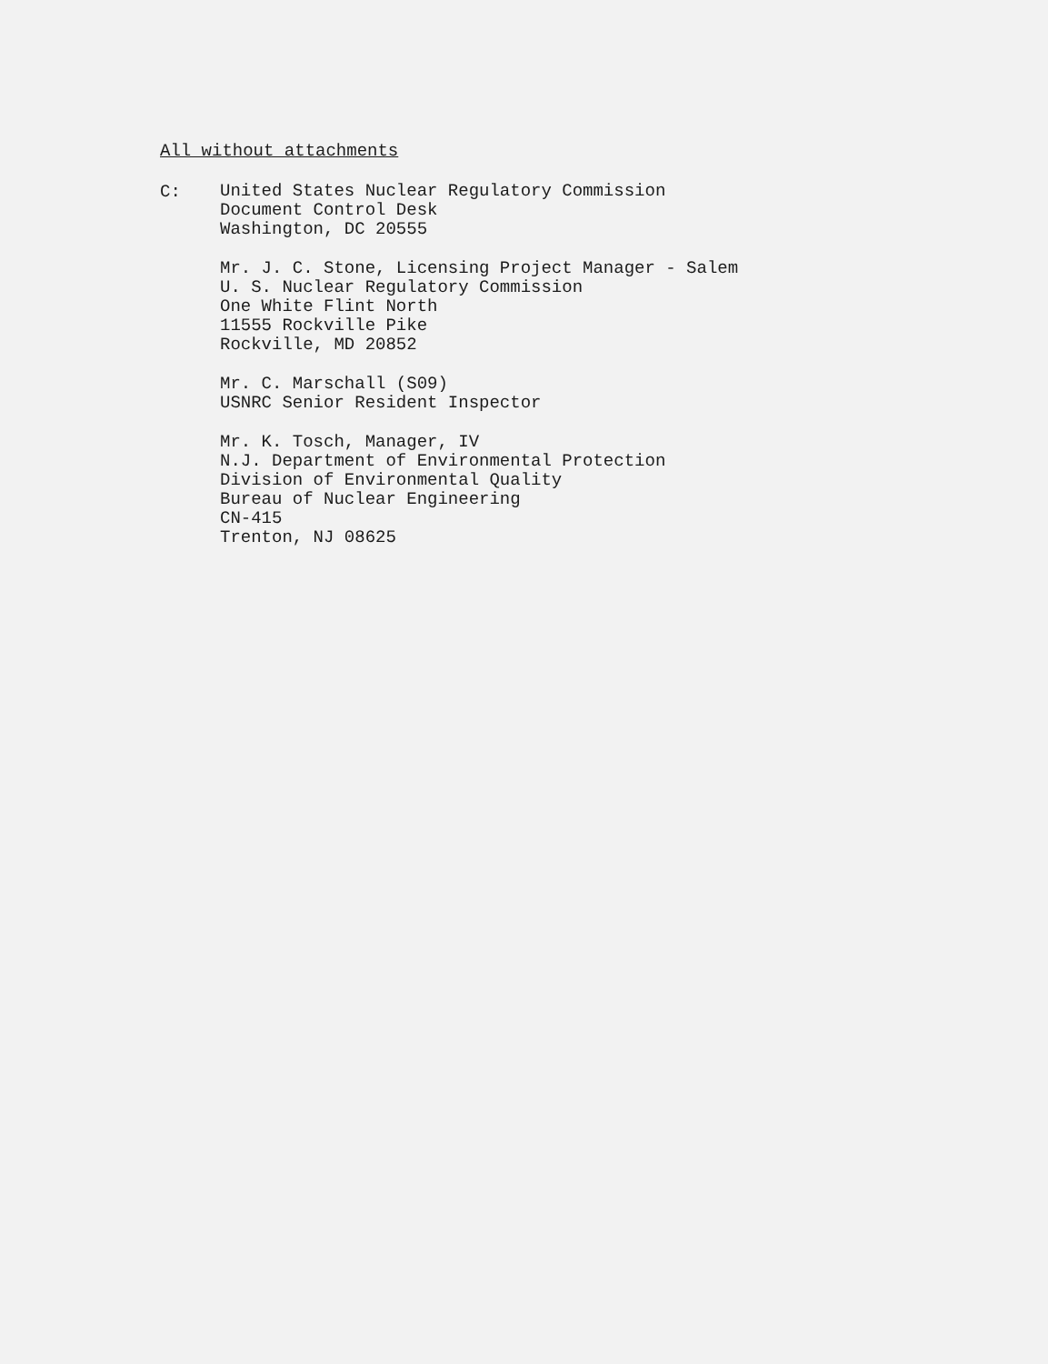All without attachments
C:
United States Nuclear Regulatory Commission
Document Control Desk
Washington, DC 20555
Mr. J. C. Stone, Licensing Project Manager - Salem
U. S. Nuclear Regulatory Commission
One White Flint North
11555 Rockville Pike
Rockville, MD 20852
Mr. C. Marschall (S09)
USNRC Senior Resident Inspector
Mr. K. Tosch, Manager, IV
N.J. Department of Environmental Protection
Division of Environmental Quality
Bureau of Nuclear Engineering
CN-415
Trenton, NJ 08625